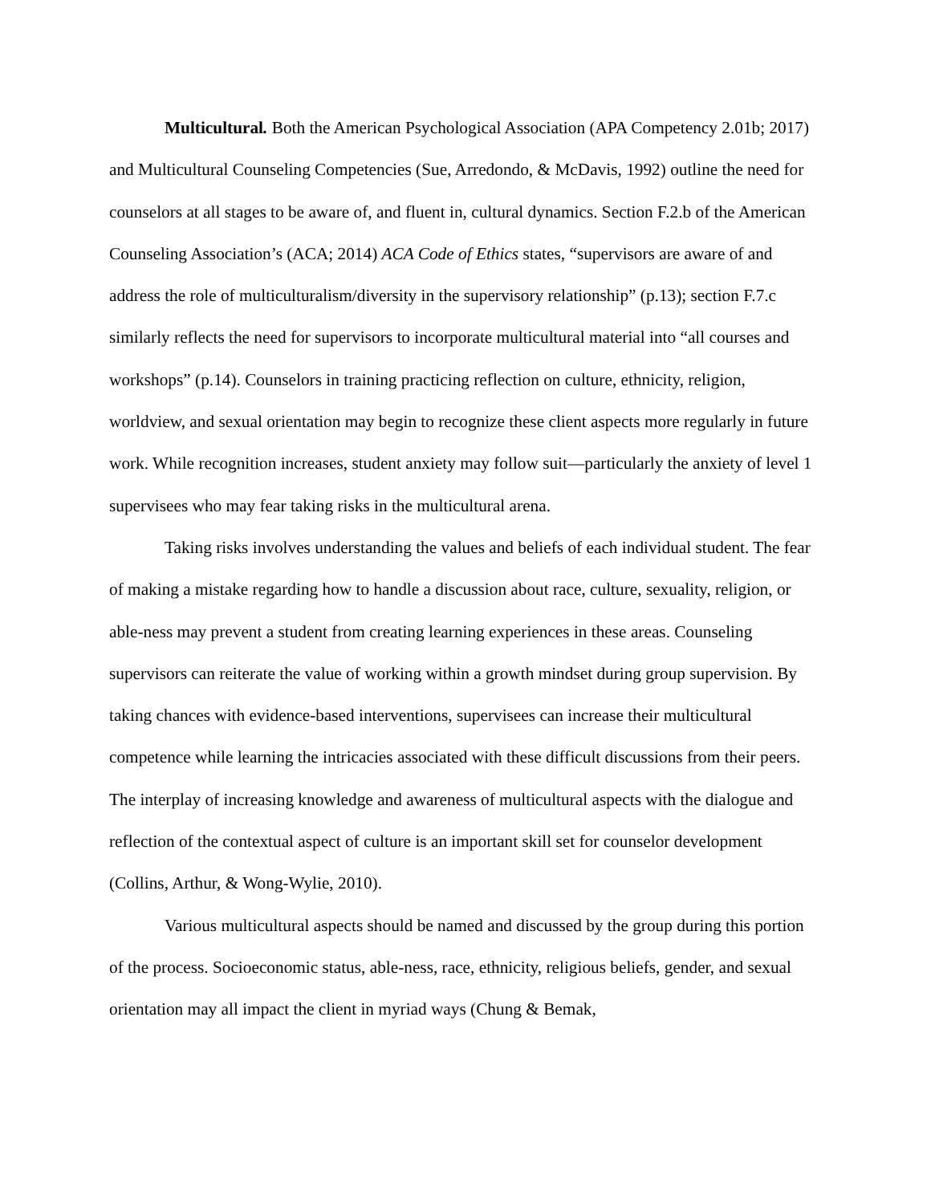Multicultural. Both the American Psychological Association (APA Competency 2.01b; 2017) and Multicultural Counseling Competencies (Sue, Arredondo, & McDavis, 1992) outline the need for counselors at all stages to be aware of, and fluent in, cultural dynamics. Section F.2.b of the American Counseling Association’s (ACA; 2014) ACA Code of Ethics states, “supervisors are aware of and address the role of multiculturalism/diversity in the supervisory relationship” (p.13); section F.7.c similarly reflects the need for supervisors to incorporate multicultural material into “all courses and workshops” (p.14). Counselors in training practicing reflection on culture, ethnicity, religion, worldview, and sexual orientation may begin to recognize these client aspects more regularly in future work. While recognition increases, student anxiety may follow suit—particularly the anxiety of level 1 supervisees who may fear taking risks in the multicultural arena.
Taking risks involves understanding the values and beliefs of each individual student. The fear of making a mistake regarding how to handle a discussion about race, culture, sexuality, religion, or able-ness may prevent a student from creating learning experiences in these areas. Counseling supervisors can reiterate the value of working within a growth mindset during group supervision. By taking chances with evidence-based interventions, supervisees can increase their multicultural competence while learning the intricacies associated with these difficult discussions from their peers. The interplay of increasing knowledge and awareness of multicultural aspects with the dialogue and reflection of the contextual aspect of culture is an important skill set for counselor development (Collins, Arthur, & Wong-Wylie, 2010).
Various multicultural aspects should be named and discussed by the group during this portion of the process. Socioeconomic status, able-ness, race, ethnicity, religious beliefs, gender, and sexual orientation may all impact the client in myriad ways (Chung & Bemak,